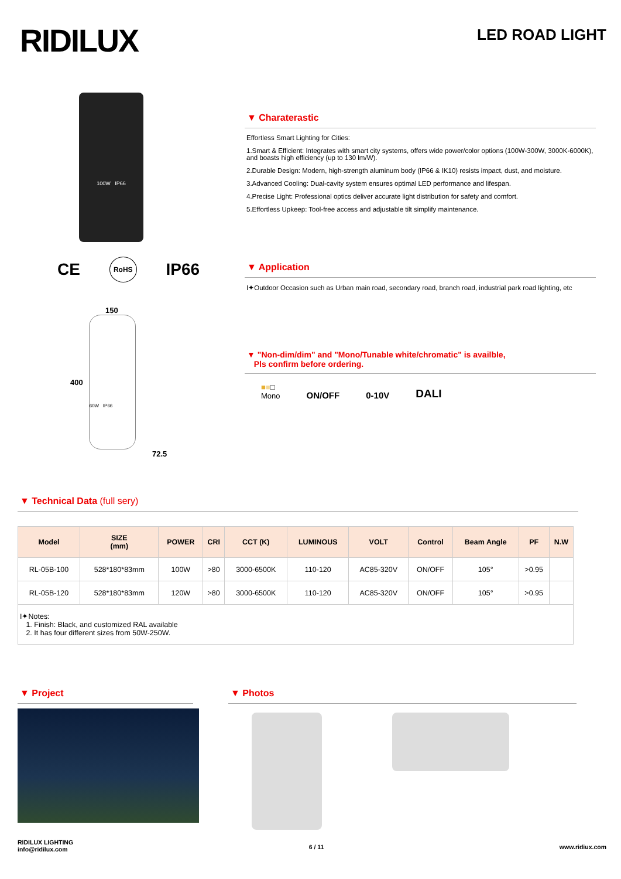RIDILUX
LED ROAD LIGHT
100W IP66
CE RoHS IP66
150
400
60W IP66
72.5
▼ Charaterastic
Effortless Smart Lighting for Cities:
1.Smart & Efficient: Integrates with smart city systems, offers wide power/color options (100W-300W, 3000K-6000K), and boasts high efficiency (up to 130 lm/W).
2.Durable Design: Modern, high-strength aluminum body (IP66 & IK10) resists impact, dust, and moisture.
3.Advanced Cooling: Dual-cavity system ensures optimal LED performance and lifespan.
4.Precise Light: Professional optics deliver accurate light distribution for safety and comfort.
5.Effortless Upkeep: Tool-free access and adjustable tilt simplify maintenance.
▼ Application
I✦Outdoor Occasion such as Urban main road, secondary road, branch road, industrial park road lighting, etc
▼ "Non-dim/dim" and "Mono/Tunable white/chromatic" is availble,
Pls confirm before ordering.
■■□
Mono ON/OFF 0-10V DALI
▼ Technical Data (full sery)
| Model | SIZE (mm) | POWER | CRI | CCT (K) | LUMINOUS | VOLT | Control | Beam Angle | PF | N.W |
| --- | --- | --- | --- | --- | --- | --- | --- | --- | --- | --- |
| RL-05B-100 | 528*180*83mm | 100W | >80 | 3000-6500K | 110-120 | AC85-320V | ON/OFF | 105° | >0.95 | |
| RL-05B-120 | 528*180*83mm | 120W | >80 | 3000-6500K | 110-120 | AC85-320V | ON/OFF | 105° | >0.95 | |
| I✦Notes: 1. Finish: Black, and customized RAL available 2. It has four different sizes from 50W-250W. | | | | | | | | | | |
▼ Project ▼ Photos
RIDILUX LIGHTING
info@ridilux.com
6 / 11 www.ridiux.com